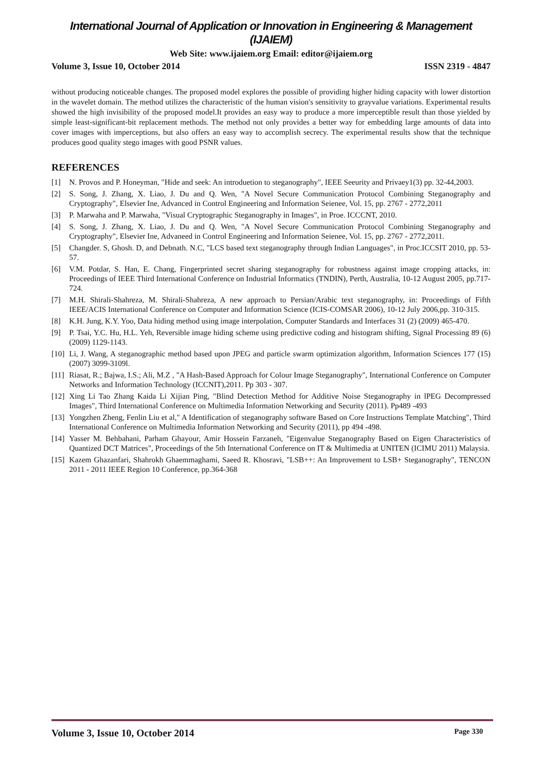International Journal of Application or Innovation in Engineering & Management (IJAIEM)
Web Site: www.ijaiem.org Email: editor@ijaiem.org
Volume 3, Issue 10, October 2014 ISSN 2319 - 4847
without producing noticeable changes. The proposed model explores the possible of providing higher hiding capacity with lower distortion in the wavelet domain. The method utilizes the characteristic of the human vision's sensitivity to grayvalue variations. Experimental results showed the high invisibility of the proposed model.It provides an easy way to produce a more imperceptible result than those yielded by simple least-significant-bit replacement methods. The method not only provides a better way for embedding large amounts of data into cover images with imperceptions, but also offers an easy way to accomplish secrecy. The experimental results show that the technique produces good quality stego images with good PSNR values.
REFERENCES
[1] N. Provos and P. Honeyman, "Hide and seek: An introduetion to steganography", IEEE Seeurity and Privaey1(3) pp. 32-44,2003.
[2] S. Song, J. Zhang, X. Liao, J. Du and Q. Wen, "A Novel Secure Communication Protocol Combining Steganography and Cryptography", Elsevier Ine, Advanced in Control Engineering and Information Seienee, Vol. 15, pp. 2767 - 2772,2011
[3] P. Marwaha and P. Marwaha, "Visual Cryptographic Steganography in Images", in Proe. ICCCNT, 2010.
[4] S. Song, J. Zhang, X. Liao, J. Du and Q. Wen, "A Novel Secure Communication Protocol Combining Steganography and Cryptography", Elsevier Ine, Advaneed in Control Engineering and Information Seienee, Vol. 15, pp. 2767 - 2772,2011.
[5] Changder. S, Ghosh. D, and Debnath. N.C, "LCS based text steganography through Indian Languages", in Proc.ICCSIT 2010, pp. 53-57.
[6] V.M. Potdar, S. Han, E. Chang, Fingerprinted secret sharing steganography for robustness against image cropping attacks, in: Proceedings of IEEE Third International Conference on Industrial Informatics (TNDIN), Perth, Australia, 10-12 August 2005, pp.717-724.
[7] M.H. Shirali-Shahreza, M. Shirali-Shahreza, A new approach to Persian/Arabic text steganography, in: Proceedings of Fifth IEEE/ACIS International Conference on Computer and Information Science (ICIS-COMSAR 2006), 10-12 July 2006,pp. 310-315.
[8] K.H. Jung, K.Y. Yoo, Data hiding method using image interpolation, Computer Standards and Interfaces 31 (2) (2009) 465-470.
[9] P. Tsai, Y.C. Hu, H.L. Yeh, Reversible image hiding scheme using predictive coding and histogram shifting, Signal Processing 89 (6) (2009) 1129-1143.
[10] Li, J. Wang, A steganographic method based upon JPEG and particle swarm optimization algorithm, Information Sciences 177 (15) (2007) 3099-3109l.
[11] Riasat, R.; Bajwa, I.S.; Ali, M.Z , "A Hash-Based Approach for Colour Image Steganography", International Conference on Computer Networks and Information Technology (ICCNIT),2011. Pp 303 - 307.
[12] Xing Li Tao Zhang Kaida Li Xijian Ping, "Blind Detection Method for Additive Noise Steganography in lPEG Decompressed Images", Third International Conference on Multimedia Information Networking and Security (2011). Pp489 -493
[13] Yongzhen Zheng, Fenlin Liu et al," A Identification of steganography software Based on Core Instructions Template Matching", Third International Conference on Multimedia Information Networking and Security (2011), pp 494 -498.
[14] Yasser M. Behbahani, Parham Ghayour, Amir Hossein Farzaneh, "Eigenvalue Steganography Based on Eigen Characteristics of Quantized DCT Matrices", Proceedings of the 5th International Conference on IT & Multimedia at UNITEN (ICIMU 2011) Malaysia.
[15] Kazem Ghazanfari, Shahrokh Ghaemmaghami, Saeed R. Khosravi, "LSB++: An Improvement to LSB+ Steganography", TENCON 2011 - 2011 IEEE Region 10 Conference, pp.364-368
Volume 3, Issue 10, October 2014 Page 330